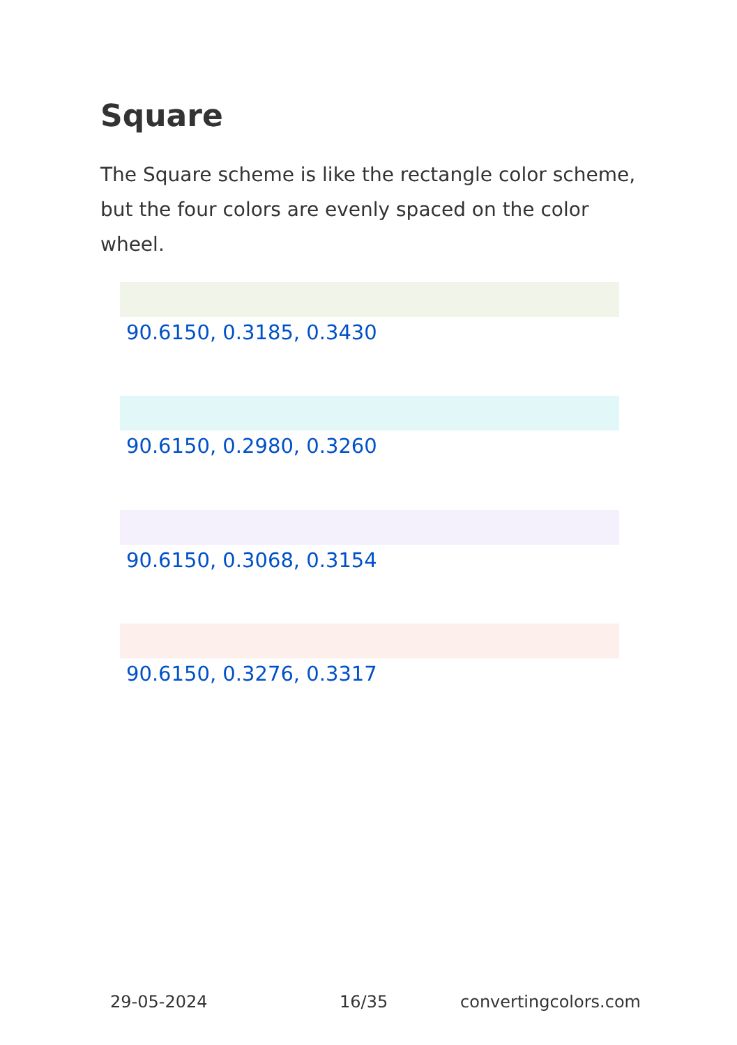Square
The Square scheme is like the rectangle color scheme, but the four colors are evenly spaced on the color wheel.
90.6150, 0.3185, 0.3430
90.6150, 0.2980, 0.3260
90.6150, 0.3068, 0.3154
90.6150, 0.3276, 0.3317
29-05-2024 16/35 convertingcolors.com